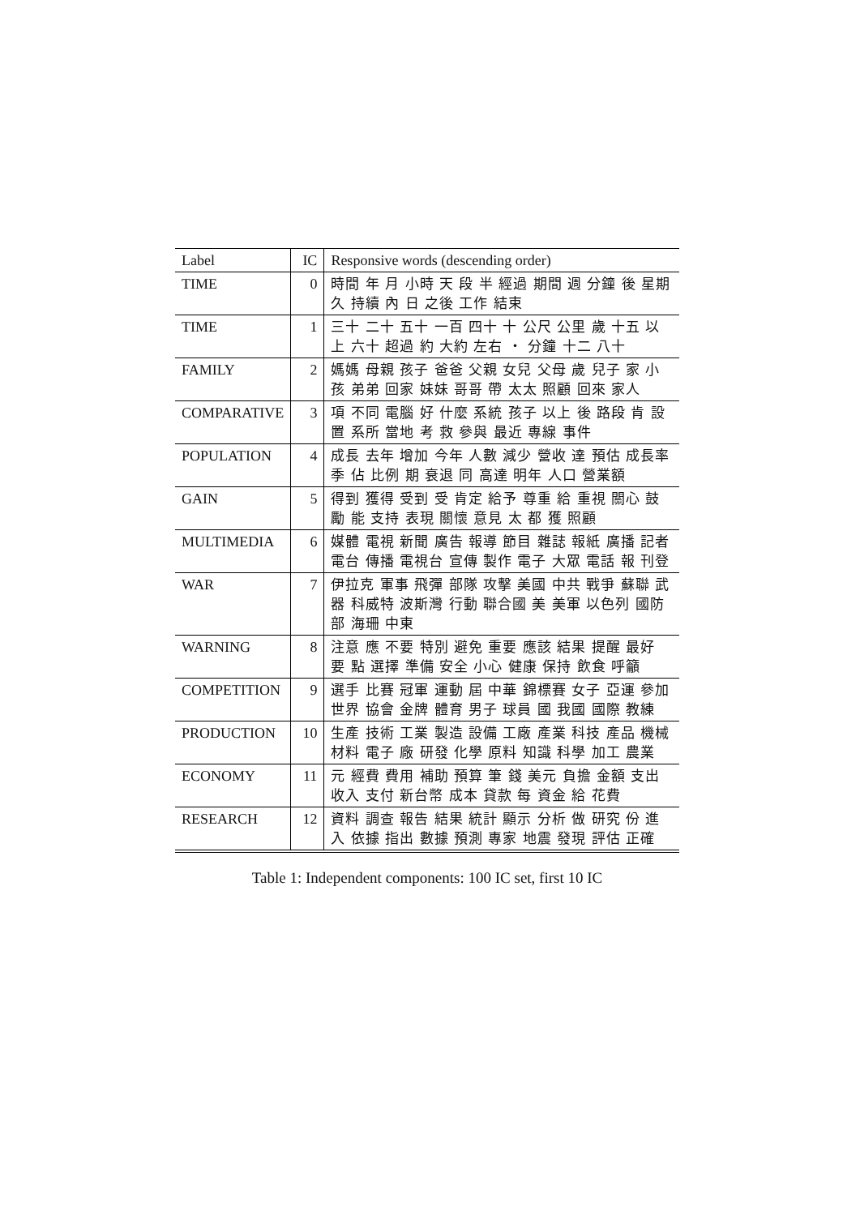| Label | IC | Responsive words (descending order) |
| --- | --- | --- |
| TIME | 0 | 時間 年 月 小時 天 段 半 經過 期間 週 分鐘 後 星期 久 持續 內 日 之後 工作 結束 |
| TIME | 1 | 三十 二十 五十 一百 四十 十 公尺 公里 歲 十五 以上 六十 超過 約 大約 左右 ・ 分鐘 十二 八十 |
| FAMILY | 2 | 媽媽 母親 孩子 爸爸 父親 女兒 父母 歲 兒子 家 小孩 弟弟 回家 妹妹 哥哥 帶 太太 照顧 回來 家人 |
| COMPARATIVE | 3 | 項 不同 電腦 好 什麼 系統 孩子 以上 後 路段 肯 設置 系所 當地 考 救 參與 最近 專線 事件 |
| POPULATION | 4 | 成長 去年 增加 今年 人數 減少 營收 達 預估 成長率 季 佔 比例 期 衰退 同 高達 明年 人口 營業額 |
| GAIN | 5 | 得到 獲得 受到 受 肯定 給予 尊重 給 重視 關心 鼓勵 能 支持 表現 關懷 意見 太 都 獲 照顧 |
| MULTIMEDIA | 6 | 媒體 電視 新聞 廣告 報導 節目 雜誌 報紙 廣播 記者 電台 傳播 電視台 宣傳 製作 電子 大眾 電話 報 刊登 |
| WAR | 7 | 伊拉克 軍事 飛彈 部隊 攻擊 美國 中共 戰爭 蘇聯 武器 科威特 波斯灣 行動 聯合國 美 美軍 以色列 國防部 海珊 中東 |
| WARNING | 8 | 注意 應 不要 特別 避免 重要 應該 結果 提醒 最好 要 點 選擇 準備 安全 小心 健康 保持 飲食 呼籲 |
| COMPETITION | 9 | 選手 比賽 冠軍 運動 屆 中華 錦標賽 女子 亞運 參加 世界 協會 金牌 體育 男子 球員 國 我國 國際 教練 |
| PRODUCTION | 10 | 生產 技術 工業 製造 設備 工廠 產業 科技 產品 機械 材料 電子 廠 研發 化學 原料 知識 科學 加工 農業 |
| ECONOMY | 11 | 元 經費 費用 補助 預算 筆 錢 美元 負擔 金額 支出 收入 支付 新台幣 成本 貸款 每 資金 給 花費 |
| RESEARCH | 12 | 資料 調查 報告 結果 統計 顯示 分析 做 研究 份 進入 依據 指出 數據 預測 專家 地震 發現 評估 正確 |
Table 1: Independent components: 100 IC set, first 10 IC